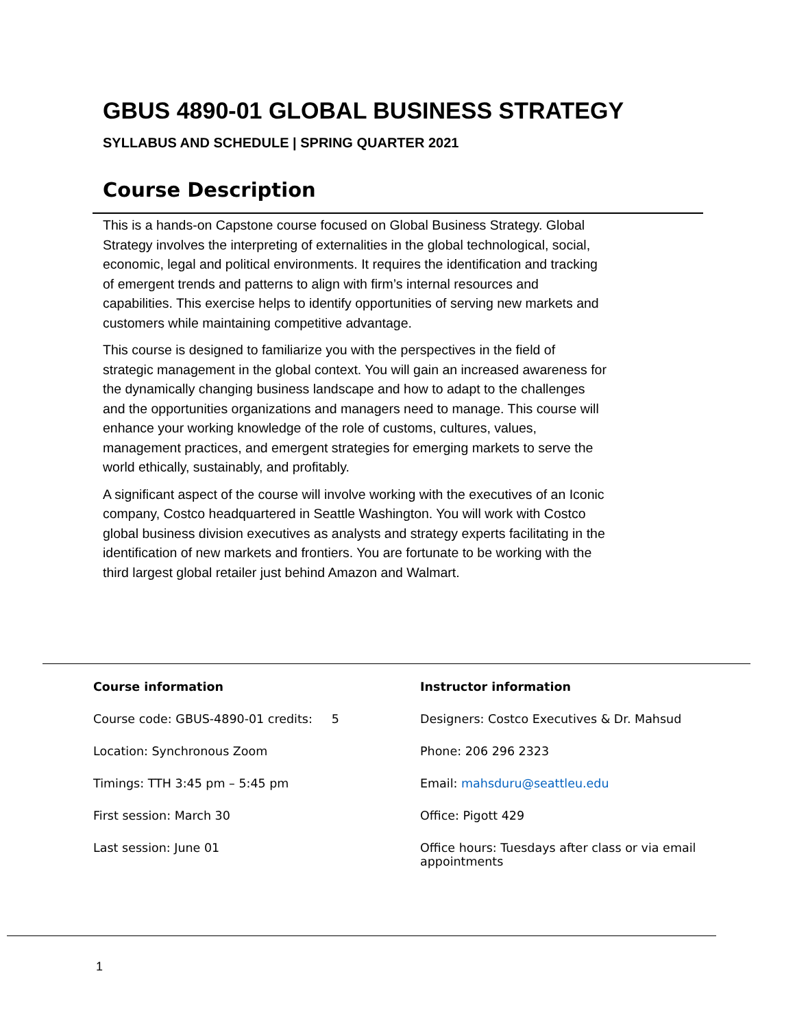GBUS 4890-01 GLOBAL BUSINESS STRATEGY
SYLLABUS AND SCHEDULE | SPRING QUARTER 2021
Course Description
This is a hands-on Capstone course focused on Global Business Strategy. Global Strategy involves the interpreting of externalities in the global technological, social, economic, legal and political environments. It requires the identification and tracking of emergent trends and patterns to align with firm’s internal resources and capabilities. This exercise helps to identify opportunities of serving new markets and customers while maintaining competitive advantage.
This course is designed to familiarize you with the perspectives in the field of strategic management in the global context. You will gain an increased awareness for the dynamically changing business landscape and how to adapt to the challenges and the opportunities organizations and managers need to manage. This course will enhance your working knowledge of the role of customs, cultures, values, management practices, and emergent strategies for emerging markets to serve the world ethically, sustainably, and profitably.
A significant aspect of the course will involve working with the executives of an Iconic company, Costco headquartered in Seattle Washington. You will work with Costco global business division executives as analysts and strategy experts facilitating in the identification of new markets and frontiers. You are fortunate to be working with the third largest global retailer just behind Amazon and Walmart.
| Course information | Instructor information |
| --- | --- |
| Course code: GBUS-4890-01 credits: 5 | Designers: Costco Executives & Dr. Mahsud |
| Location: Synchronous Zoom | Phone: 206 296 2323 |
| Timings: TTH 3:45 pm – 5:45 pm | Email: mahsduru@seattleu.edu |
| First session: March 30 | Office: Pigott 429 |
| Last session: June 01 | Office hours: Tuesdays after class or via email appointments |
1